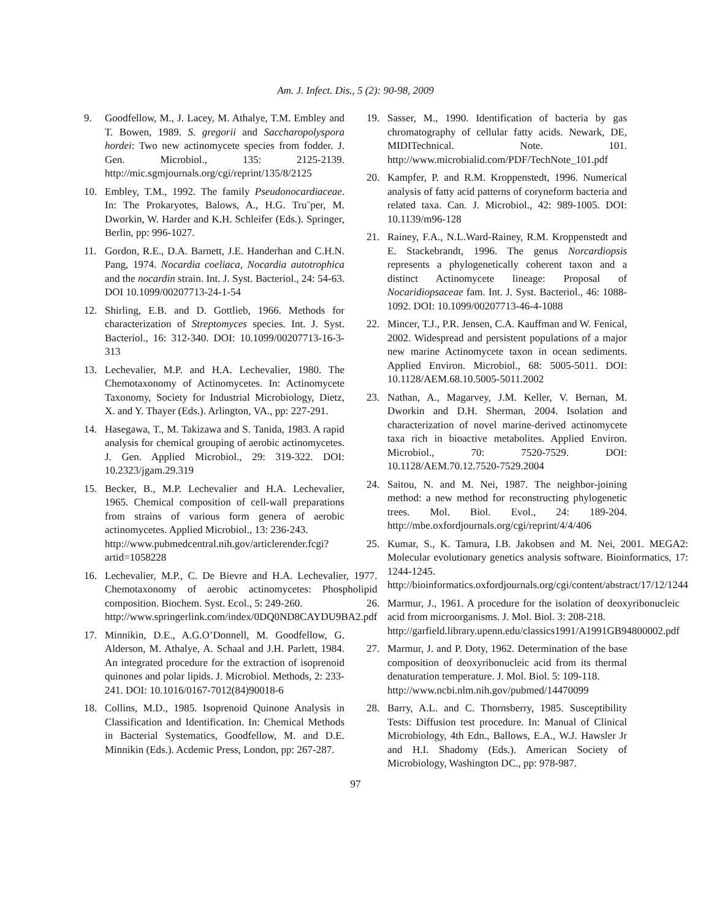Am. J. Infect. Dis., 5 (2): 90-98, 2009
9. Goodfellow, M., J. Lacey, M. Athalye, T.M. Embley and T. Bowen, 1989. S. gregorii and Saccharopolyspora hordei: Two new actinomycete species from fodder. J. Gen. Microbiol., 135: 2125-2139. http://mic.sgmjournals.org/cgi/reprint/135/8/2125
10. Embley, T.M., 1992. The family Pseudonocardiaceae. In: The Prokaryotes, Balows, A., H.G. Tru¨per, M. Dworkin, W. Harder and K.H. Schleifer (Eds.). Springer, Berlin, pp: 996-1027.
11. Gordon, R.E., D.A. Barnett, J.E. Handerhan and C.H.N. Pang, 1974. Nocardia coeliaca, Nocardia autotrophica and the nocardin strain. Int. J. Syst. Bacteriol., 24: 54-63. DOI 10.1099/00207713-24-1-54
12. Shirling, E.B. and D. Gottlieb, 1966. Methods for characterization of Streptomyces species. Int. J. Syst. Bacteriol., 16: 312-340. DOI: 10.1099/00207713-16-3-313
13. Lechevalier, M.P. and H.A. Lechevalier, 1980. The Chemotaxonomy of Actinomycetes. In: Actinomycete Taxonomy, Society for Industrial Microbiology, Dietz, X. and Y. Thayer (Eds.). Arlington, VA., pp: 227-291.
14. Hasegawa, T., M. Takizawa and S. Tanida, 1983. A rapid analysis for chemical grouping of aerobic actinomycetes. J. Gen. Applied Microbiol., 29: 319-322. DOI: 10.2323/jgam.29.319
15. Becker, B., M.P. Lechevalier and H.A. Lechevalier, 1965. Chemical composition of cell-wall preparations from strains of various form genera of aerobic actinomycetes. Applied Microbiol., 13: 236-243.
http://www.pubmedcentral.nih.gov/articlerender.fcgi?artid=1058228
16. Lechevalier, M.P., C. De Bievre and H.A. Lechevalier, 1977. Chemotaxonomy of aerobic actinomycetes: Phospholipid composition. Biochem. Syst. Ecol., 5: 249-260.
http://www.springerlink.com/index/0DQ0ND8CAYDU9BA2.pdf
17. Minnikin, D.E., A.G.O’Donnell, M. Goodfellow, G. Alderson, M. Athalye, A. Schaal and J.H. Parlett, 1984. An integrated procedure for the extraction of isoprenoid quinones and polar lipids. J. Microbiol. Methods, 2: 233-241. DOI: 10.1016/0167-7012(84)90018-6
18. Collins, M.D., 1985. Isoprenoid Quinone Analysis in Classification and Identification. In: Chemical Methods in Bacterial Systematics, Goodfellow, M. and D.E. Minnikin (Eds.). Acdemic Press, London, pp: 267-287.
19. Sasser, M., 1990. Identification of bacteria by gas chromatography of cellular fatty acids. Newark, DE, MIDITechnical. Note. 101. http://www.microbialid.com/PDF/TechNote_101.pdf
20. Kampfer, P. and R.M. Kroppenstedt, 1996. Numerical analysis of fatty acid patterns of coryneform bacteria and related taxa. Can. J. Microbiol., 42: 989-1005. DOI: 10.1139/m96-128
21. Rainey, F.A., N.L.Ward-Rainey, R.M. Kroppenstedt and E. Stackebrandt, 1996. The genus Norcardiopsis represents a phylogenetically coherent taxon and a distinct Actinomycete lineage: Proposal of Nocaridiopsaceae fam. Int. J. Syst. Bacteriol., 46: 1088-1092. DOI: 10.1099/00207713-46-4-1088
22. Mincer, T.J., P.R. Jensen, C.A. Kauffman and W. Fenical, 2002. Widespread and persistent populations of a major new marine Actinomycete taxon in ocean sediments. Applied Environ. Microbiol., 68: 5005-5011. DOI: 10.1128/AEM.68.10.5005-5011.2002
23. Nathan, A., Magarvey, J.M. Keller, V. Bernan, M. Dworkin and D.H. Sherman, 2004. Isolation and characterization of novel marine-derived actinomycete taxa rich in bioactive metabolites. Applied Environ. Microbiol., 70: 7520-7529. DOI: 10.1128/AEM.70.12.7520-7529.2004
24. Saitou, N. and M. Nei, 1987. The neighbor-joining method: a new method for reconstructing phylogenetic trees. Mol. Biol. Evol., 24: 189-204. http://mbe.oxfordjournals.org/cgi/reprint/4/4/406
25. Kumar, S., K. Tamura, I.B. Jakobsen and M. Nei, 2001. MEGA2: Molecular evolutionary genetics analysis software. Bioinformatics, 17: 1244-1245. http://bioinformatics.oxfordjournals.org/cgi/content/abstract/17/12/1244
26. Marmur, J., 1961. A procedure for the isolation of deoxyribonucleic acid from microorganisms. J. Mol. Biol. 3: 208-218.
http://garfield.library.upenn.edu/classics1991/A1991GB94800002.pdf
27. Marmur, J. and P. Doty, 1962. Determination of the base composition of deoxyribonucleic acid from its thermal denaturation temperature. J. Mol. Biol. 5: 109-118.
http://www.ncbi.nlm.nih.gov/pubmed/14470099
28. Barry, A.L. and C. Thornsberry, 1985. Susceptibility Tests: Diffusion test procedure. In: Manual of Clinical Microbiology, 4th Edn., Ballows, E.A., W.J. Hawsler Jr and H.I. Shadomy (Eds.). American Society of Microbiology, Washington DC., pp: 978-987.
97